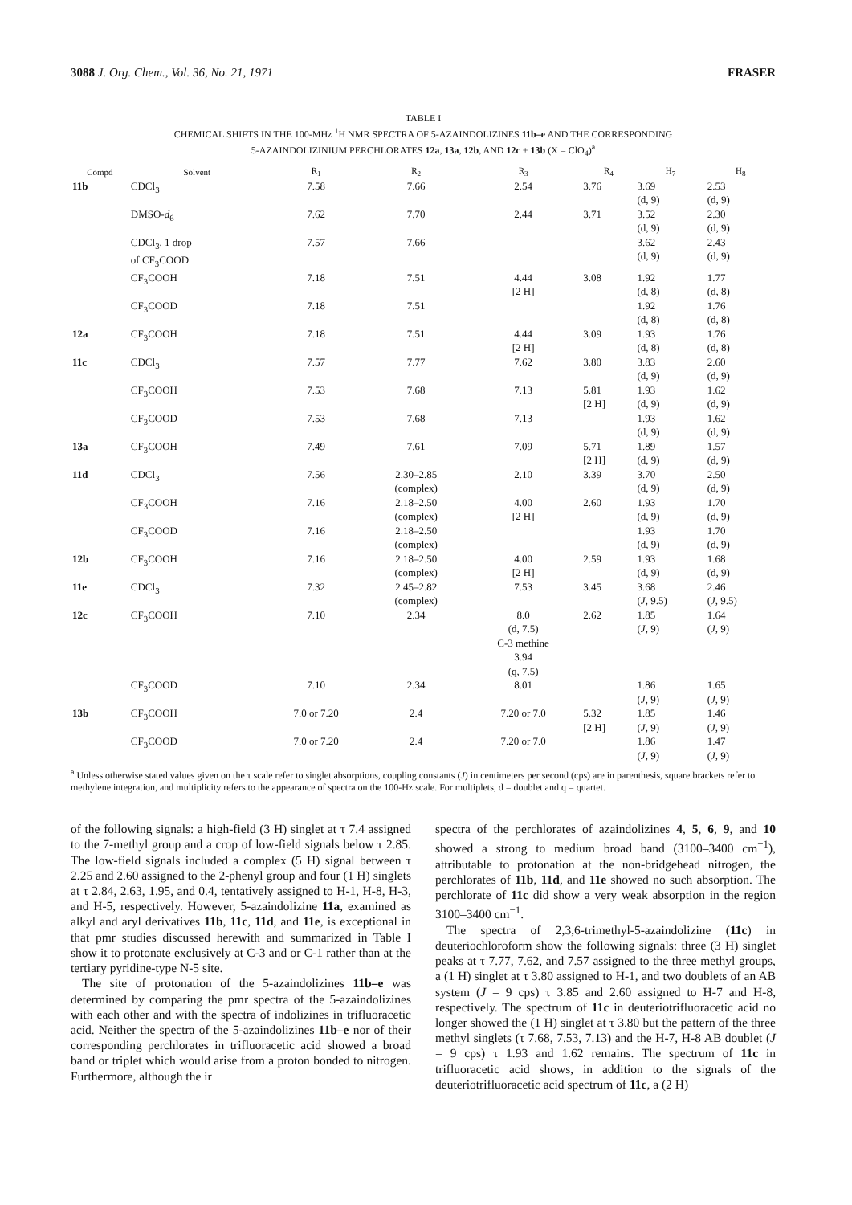3088 J. Org. Chem., Vol. 36, No. 21, 1971 FRASER
TABLE I
CHEMICAL SHIFTS IN THE 100-MHz <sup>1</sup>H NMR SPECTRA OF 5-AZAINDOLIZINES 11b–e AND THE CORRESPONDING
5-AZAINDOLIZINIUM PERCHLORATES 12a, 13a, 12b, AND 12c + 13b (X = ClO<sub>4</sub>)<sup>a</sup>
| Compd | Solvent | R<sub>1</sub> | R<sub>2</sub> | R<sub>3</sub> | R<sub>4</sub> | H<sub>7</sub> | H<sub>8</sub> |
| --- | --- | --- | --- | --- | --- | --- | --- |
| 11b | CDCl<sub>3</sub> | 7.58 | 7.66 | 2.54 | 3.76 | 3.69 (d, 9) | 2.53 (d, 9) |
| | DMSO- d<sub>6</sub> | 7.62 | 7.70 | 2.44 | 3.71 | 3.52 (d, 9) | 2.30 (d, 9) |
| | CDCl<sub>3</sub>, 1 drop of CF<sub>3</sub>COOD | 7.57 | 7.66 | | | 3.62 (d, 9) | 2.43 (d, 9) |
| | CF<sub>3</sub>COOH | 7.18 | 7.51 | 4.44 [2 H] | 3.08 | 1.92 (d, 8) | 1.77 (d, 8) |
| | CF<sub>3</sub>COOD | 7.18 | 7.51 | | | 1.92 (d, 8) | 1.76 (d, 8) |
| 12a | CF<sub>3</sub>COOH | 7.18 | 7.51 | 4.44 [2 H] | 3.09 | 1.93 (d, 8) | 1.76 (d, 8) |
| 11c | CDCl<sub>3</sub> | 7.57 | 7.77 | 7.62 | 3.80 | 3.83 (d, 9) | 2.60 (d, 9) |
| | CF<sub>3</sub>COOH | 7.53 | 7.68 | 7.13 | 5.81 [2 H] | 1.93 (d, 9) | 1.62 (d, 9) |
| | CF<sub>3</sub>COOD | 7.53 | 7.68 | 7.13 | | 1.93 (d, 9) | 1.62 (d, 9) |
| 13a | CF<sub>3</sub>COOH | 7.49 | 7.61 | 7.09 | 5.71 [2 H] | 1.89 (d, 9) | 1.57 (d, 9) |
| 11d | CDCl<sub>3</sub> | 7.56 | 2.30–2.85 (complex) | 2.10 | 3.39 | 3.70 (d, 9) | 2.50 (d, 9) |
| | CF<sub>3</sub>COOH | 7.16 | 2.18–2.50 (complex) | 4.00 [2 H] | 2.60 | 1.93 (d, 9) | 1.70 (d, 9) |
| | CF<sub>3</sub>COOD | 7.16 | 2.18–2.50 (complex) | | | 1.93 (d, 9) | 1.70 (d, 9) |
| 12b | CF<sub>3</sub>COOH | 7.16 | 2.18–2.50 (complex) | 4.00 [2 H] | 2.59 | 1.93 (d, 9) | 1.68 (d, 9) |
| 11e | CDCl<sub>3</sub> | 7.32 | 2.45–2.82 (complex) | 7.53 | 3.45 | 3.68 ( J , 9.5) | 2.46 ( J , 9.5) |
| 12c | CF<sub>3</sub>COOH | 7.10 | 2.34 | 8.0 (d, 7.5) C-3 methine 3.94 (q, 7.5) | 2.62 | 1.85 ( J , 9) | 1.64 ( J , 9) |
| | CF<sub>3</sub>COOD | 7.10 | 2.34 | 8.01 | | 1.86 ( J , 9) | 1.65 ( J , 9) |
| 13b | CF<sub>3</sub>COOH | 7.0 or 7.20 | 2.4 | 7.20 or 7.0 | 5.32 [2 H] | 1.85 ( J , 9) | 1.46 ( J , 9) |
| | CF<sub>3</sub>COOD | 7.0 or 7.20 | 2.4 | 7.20 or 7.0 | | 1.86 ( J , 9) | 1.47 ( J , 9) |
<sup>a</sup> Unless otherwise stated values given on the τ scale refer to singlet absorptions, coupling constants (J) in centimeters per second (cps) are in parenthesis, square brackets refer to methylene integration, and multiplicity refers to the appearance of spectra on the 100-Hz scale. For multiplets, d = doublet and q = quartet.
of the following signals: a high-field (3 H) singlet at τ 7.4 assigned to the 7-methyl group and a crop of low-field signals below τ 2.85. The low-field signals included a complex (5 H) signal between τ 2.25 and 2.60 assigned to the 2-phenyl group and four (1 H) singlets at τ 2.84, 2.63, 1.95, and 0.4, tentatively assigned to H-1, H-8, H-3, and H-5, respectively. However, 5-azaindolizine 11a, examined as alkyl and aryl derivatives 11b, 11c, 11d, and 11e, is exceptional in that pmr studies discussed herewith and summarized in Table I show it to protonate exclusively at C-3 and or C-1 rather than at the tertiary pyridine-type N-5 site.
The site of protonation of the 5-azaindolizines 11b–e was determined by comparing the pmr spectra of the 5-azaindolizines with each other and with the spectra of indolizines in trifluoracetic acid. Neither the spectra of the 5-azaindolizines 11b–e nor of their corresponding perchlorates in trifluoracetic acid showed a broad band or triplet which would arise from a proton bonded to nitrogen. Furthermore, although the ir
spectra of the perchlorates of azaindolizines 4, 5, 6, 9, and 10 showed a strong to medium broad band (3100–3400 cm<sup>−1</sup>), attributable to protonation at the non-bridgehead nitrogen, the perchlorates of 11b, 11d, and 11e showed no such absorption. The perchlorate of 11c did show a very weak absorption in the region 3100–3400 cm<sup>−1</sup>.
The spectra of 2,3,6-trimethyl-5-azaindolizine (11c) in deuteriochloroform show the following signals: three (3 H) singlet peaks at τ 7.77, 7.62, and 7.57 assigned to the three methyl groups, a (1 H) singlet at τ 3.80 assigned to H-1, and two doublets of an AB system (J = 9 cps) τ 3.85 and 2.60 assigned to H-7 and H-8, respectively. The spectrum of 11c in deuteriotrifluoracetic acid no longer showed the (1 H) singlet at τ 3.80 but the pattern of the three methyl singlets (τ 7.68, 7.53, 7.13) and the H-7, H-8 AB doublet (J = 9 cps) τ 1.93 and 1.62 remains. The spectrum of 11c in trifluoracetic acid shows, in addition to the signals of the deuteriotrifluoracetic acid spectrum of 11c, a (2 H)